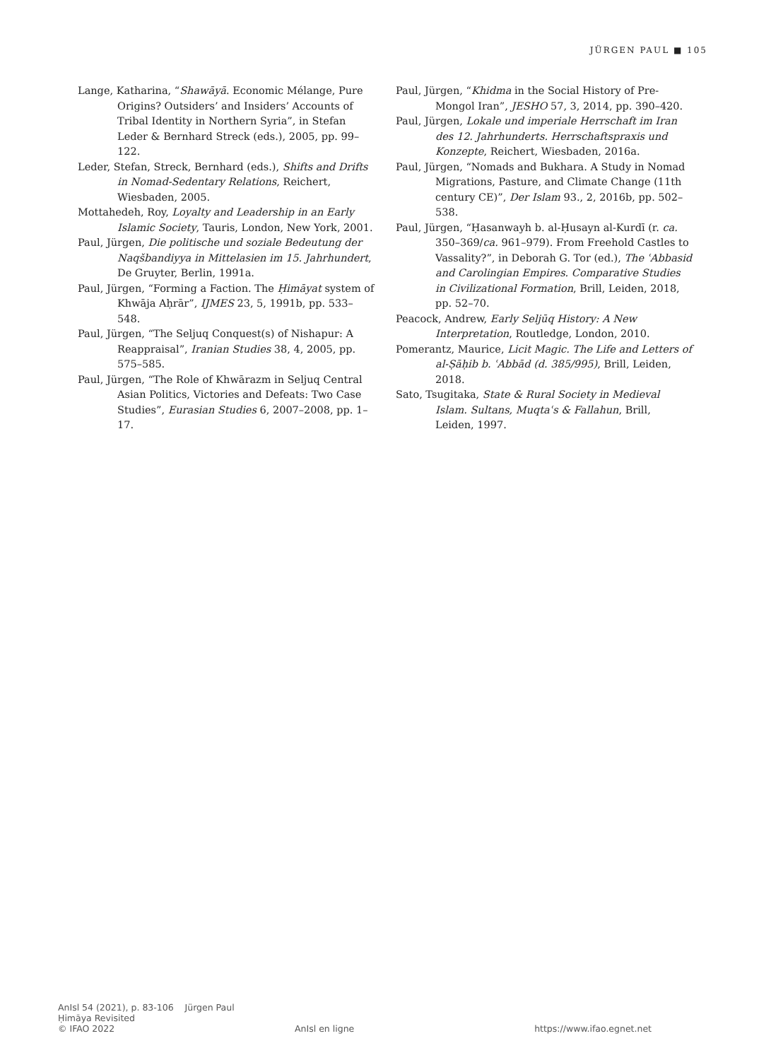JÜRGEN PAUL ■ 105
Lange, Katharina, “Shawāyā. Economic Mélange, Pure Origins? Outsiders’ and Insiders’ Accounts of Tribal Identity in Northern Syria”, in Stefan Leder & Bernhard Streck (eds.), 2005, pp. 99–122.
Leder, Stefan, Streck, Bernhard (eds.), Shifts and Drifts in Nomad-Sedentary Relations, Reichert, Wiesbaden, 2005.
Mottahedeh, Roy, Loyalty and Leadership in an Early Islamic Society, Tauris, London, New York, 2001.
Paul, Jürgen, Die politische und soziale Bedeutung der Naqšbandiyya in Mittelasien im 15. Jahrhundert, De Gruyter, Berlin, 1991a.
Paul, Jürgen, “Forming a Faction. The Ḥimāyat system of Khwāja Aḥrār”, IJMES 23, 5, 1991b, pp. 533–548.
Paul, Jürgen, “The Seljuq Conquest(s) of Nishapur: A Reappraisal”, Iranian Studies 38, 4, 2005, pp. 575–585.
Paul, Jürgen, “The Role of Khwārazm in Seljuq Central Asian Politics, Victories and Defeats: Two Case Studies”, Eurasian Studies 6, 2007–2008, pp. 1–17.
Paul, Jürgen, “Khidma in the Social History of Pre-Mongol Iran”, JESHO 57, 3, 2014, pp. 390–420.
Paul, Jürgen, Lokale und imperiale Herrschaft im Iran des 12. Jahrhunderts. Herrschaftspraxis und Konzepte, Reichert, Wiesbaden, 2016a.
Paul, Jürgen, “Nomads and Bukhara. A Study in Nomad Migrations, Pasture, and Climate Change (11th century CE)”, Der Islam 93., 2, 2016b, pp. 502–538.
Paul, Jürgen, “Ḥasanwayh b. al-Ḥusayn al-Kurdī (r. ca. 350–369/ca. 961–979). From Freehold Castles to Vassality?”, in Deborah G. Tor (ed.), The ʿAbbasid and Carolingian Empires. Comparative Studies in Civilizational Formation, Brill, Leiden, 2018, pp. 52–70.
Peacock, Andrew, Early Seljūq History: A New Interpretation, Routledge, London, 2010.
Pomerantz, Maurice, Licit Magic. The Life and Letters of al-Ṣāḥib b. ʿAbbād (d. 385/995), Brill, Leiden, 2018.
Sato, Tsugitaka, State & Rural Society in Medieval Islam. Sultans, Muqtaʿs & Fallahun, Brill, Leiden, 1997.
AnIsl 54 (2021), p. 83-106 Jürgen Paul
Ḥimāya Revisited
© IFAO 2022 AnIsl en ligne https://www.ifao.egnet.net